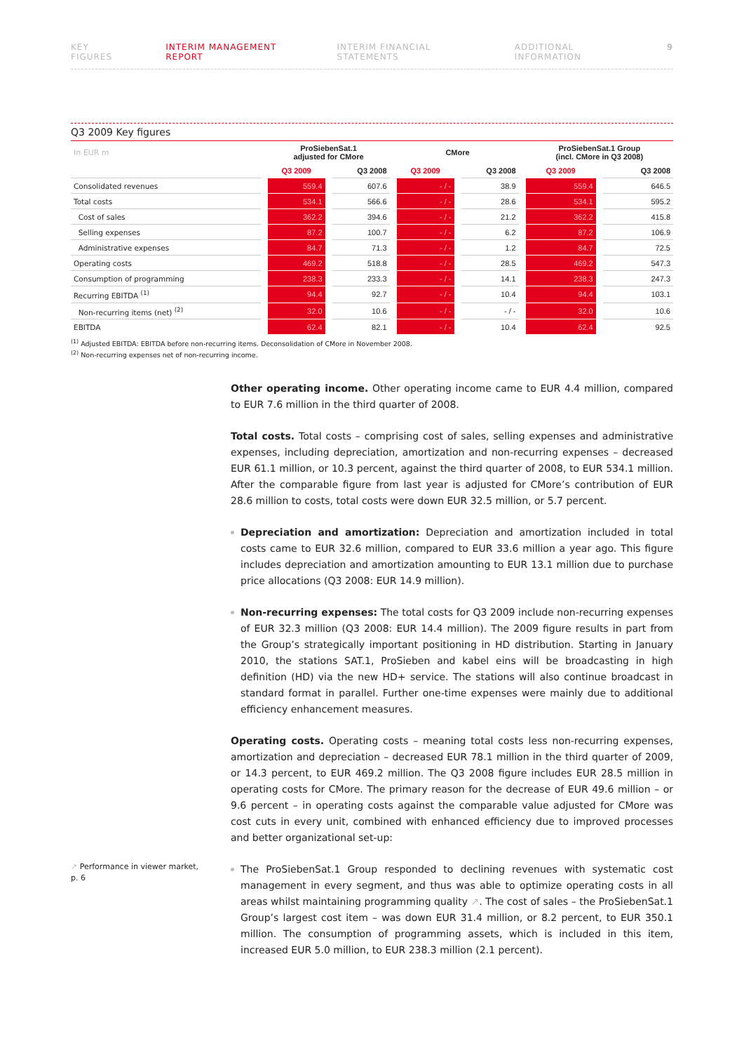KEY FIGURES INTERIM MANAGEMENT REPORT INTERIM FINANCIAL STATEMENTS ADDITIONAL INFORMATION 9
Q3 2009 Key figures
| In EUR m | ProSiebenSat.1 adjusted for CMore | | CMore | | ProSiebenSat.1 Group (incl. CMore in Q3 2008) | |
| --- | --- | --- | --- | --- | --- | --- |
| | Q3 2009 | Q3 2008 | Q3 2009 | Q3 2008 | Q3 2009 | Q3 2008 |
| Consolidated revenues | 559.4 | 607.6 | - / - | 38.9 | 559.4 | 646.5 |
| Total costs | 534.1 | 566.6 | - / - | 28.6 | 534.1 | 595.2 |
| Cost of sales | 362.2 | 394.6 | - / - | 21.2 | 362.2 | 415.8 |
| Selling expenses | 87.2 | 100.7 | - / - | 6.2 | 87.2 | 106.9 |
| Administrative expenses | 84.7 | 71.3 | - / - | 1.2 | 84.7 | 72.5 |
| Operating costs | 469.2 | 518.8 | - / - | 28.5 | 469.2 | 547.3 |
| Consumption of programming | 238.3 | 233.3 | - / - | 14.1 | 238.3 | 247.3 |
| Recurring EBITDA <sup>(1)</sup> | 94.4 | 92.7 | - / - | 10.4 | 94.4 | 103.1 |
| Non-recurring items (net) <sup>(2)</sup> | 32.0 | 10.6 | - / - | - / - | 32.0 | 10.6 |
| EBITDA | 62.4 | 82.1 | - / - | 10.4 | 62.4 | 92.5 |
<sup>(1)</sup> Adjusted EBITDA: EBITDA before non-recurring items. Deconsolidation of CMore in November 2008.
<sup>(2)</sup> Non-recurring expenses net of non-recurring income.
Other operating income. Other operating income came to EUR 4.4 million, compared to EUR 7.6 million in the third quarter of 2008.
Total costs. Total costs – comprising cost of sales, selling expenses and administrative expenses, including depreciation, amortization and non-recurring expenses – decreased EUR 61.1 million, or 10.3 percent, against the third quarter of 2008, to EUR 534.1 million. After the comparable figure from last year is adjusted for CMore’s contribution of EUR 28.6 million to costs, total costs were down EUR 32.5 million, or 5.7 percent.
Depreciation and amortization: Depreciation and amortization included in total costs came to EUR 32.6 million, compared to EUR 33.6 million a year ago. This figure includes depreciation and amortization amounting to EUR 13.1 million due to purchase price allocations (Q3 2008: EUR 14.9 million).
Non-recurring expenses: The total costs for Q3 2009 include non-recurring expenses of EUR 32.3 million (Q3 2008: EUR 14.4 million). The 2009 figure results in part from the Group’s strategically important positioning in HD distribution. Starting in January 2010, the stations SAT.1, ProSieben and kabel eins will be broadcasting in high definition (HD) via the new HD+ service. The stations will also continue broadcast in standard format in parallel. Further one-time expenses were mainly due to additional efficiency enhancement measures.
Operating costs. Operating costs – meaning total costs less non-recurring expenses, amortization and depreciation – decreased EUR 78.1 million in the third quarter of 2009, or 14.3 percent, to EUR 469.2 million. The Q3 2008 figure includes EUR 28.5 million in operating costs for CMore. The primary reason for the decrease of EUR 49.6 million – or 9.6 percent – in operating costs against the comparable value adjusted for CMore was cost cuts in every unit, combined with enhanced efficiency due to improved processes and better organizational set-up:
↗ Performance in viewer market, p. 6
The ProSiebenSat.1 Group responded to declining revenues with systematic cost management in every segment, and thus was able to optimize operating costs in all areas whilst maintaining programming quality ↗. The cost of sales – the ProSiebenSat.1 Group’s largest cost item – was down EUR 31.4 million, or 8.2 percent, to EUR 350.1 million. The consumption of programming assets, which is included in this item, increased EUR 5.0 million, to EUR 238.3 million (2.1 percent).